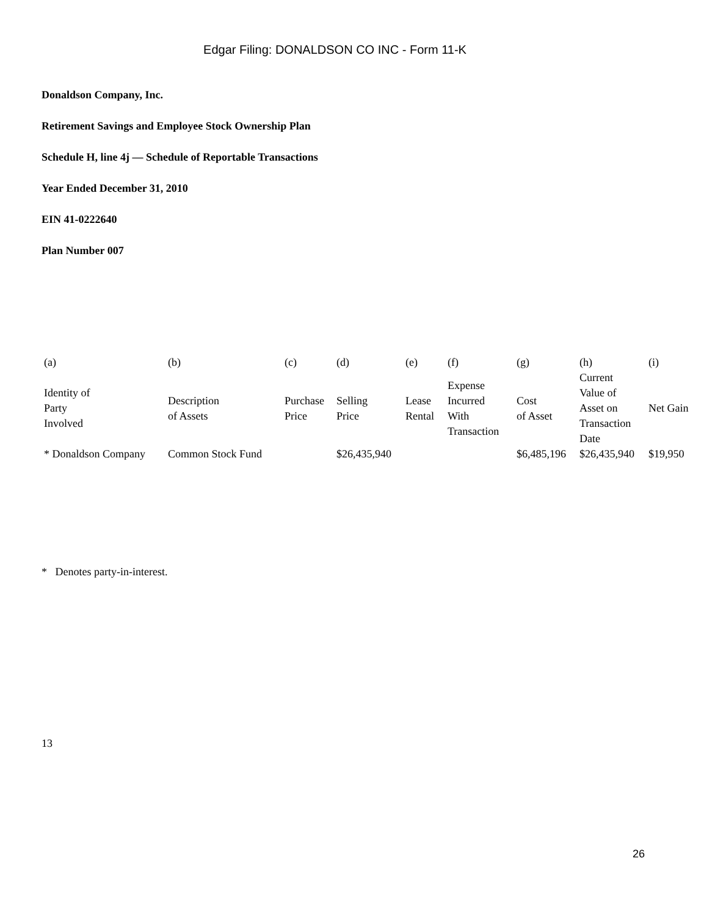Edgar Filing: DONALDSON CO INC - Form 11-K
Donaldson Company, Inc.
Retirement Savings and Employee Stock Ownership Plan
Schedule H, line 4j — Schedule of Reportable Transactions
Year Ended December 31, 2010
EIN 41-0222640
Plan Number 007
| (a) | (b) | (c) | (d) | (e) | (f) | (g) | (h) | (i) |
| --- | --- | --- | --- | --- | --- | --- | --- | --- |
| Identity of Party Involved | Description of Assets | Purchase Price | Selling Price | Lease Rental | Expense Incurred With Transaction | Cost of Asset | Current Value of Asset on Transaction Date | Net Gain |
| * Donaldson Company | Common Stock Fund | | $26,435,940 | | | $6,485,196 | $26,435,940 | $19,950 |
* Denotes party-in-interest.
13
26